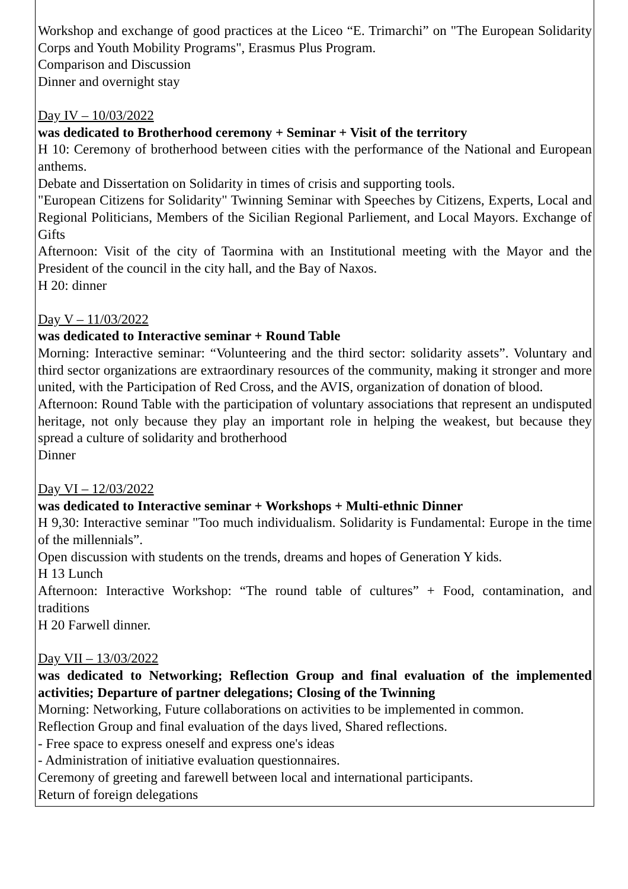Workshop and exchange of good practices at the Liceo “E. Trimarchi” on "The European Solidarity Corps and Youth Mobility Programs", Erasmus Plus Program.
Comparison and Discussion
Dinner and overnight stay
Day IV – 10/03/2022
was dedicated to Brotherhood ceremony + Seminar + Visit of the territory
H 10: Ceremony of brotherhood between cities with the performance of the National and European anthems.
Debate and Dissertation on Solidarity in times of crisis and supporting tools.
"European Citizens for Solidarity" Twinning Seminar with Speeches by Citizens, Experts, Local and Regional Politicians, Members of the Sicilian Regional Parliement, and Local Mayors. Exchange of Gifts
Afternoon: Visit of the city of Taormina with an Institutional meeting with the Mayor and the President of the council in the city hall, and the Bay of Naxos.
H 20: dinner
Day V – 11/03/2022
was dedicated to Interactive seminar + Round Table
Morning: Interactive seminar: “Volunteering and the third sector: solidarity assets”. Voluntary and third sector organizations are extraordinary resources of the community, making it stronger and more united, with the Participation of Red Cross, and the AVIS, organization of donation of blood.
Afternoon: Round Table with the participation of voluntary associations that represent an undisputed heritage, not only because they play an important role in helping the weakest, but because they spread a culture of solidarity and brotherhood
Dinner
Day VI – 12/03/2022
was dedicated to Interactive seminar + Workshops + Multi-ethnic Dinner
H 9,30: Interactive seminar "Too much individualism. Solidarity is Fundamental: Europe in the time of the millennials”.
Open discussion with students on the trends, dreams and hopes of Generation Y kids.
H 13 Lunch
Afternoon: Interactive Workshop: “The round table of cultures” + Food, contamination, and traditions
H 20 Farwell dinner.
Day VII – 13/03/2022
was dedicated to Networking; Reflection Group and final evaluation of the implemented activities; Departure of partner delegations; Closing of the Twinning
Morning: Networking, Future collaborations on activities to be implemented in common.
Reflection Group and final evaluation of the days lived, Shared reflections.
- Free space to express oneself and express one's ideas
- Administration of initiative evaluation questionnaires.
Ceremony of greeting and farewell between local and international participants.
Return of foreign delegations